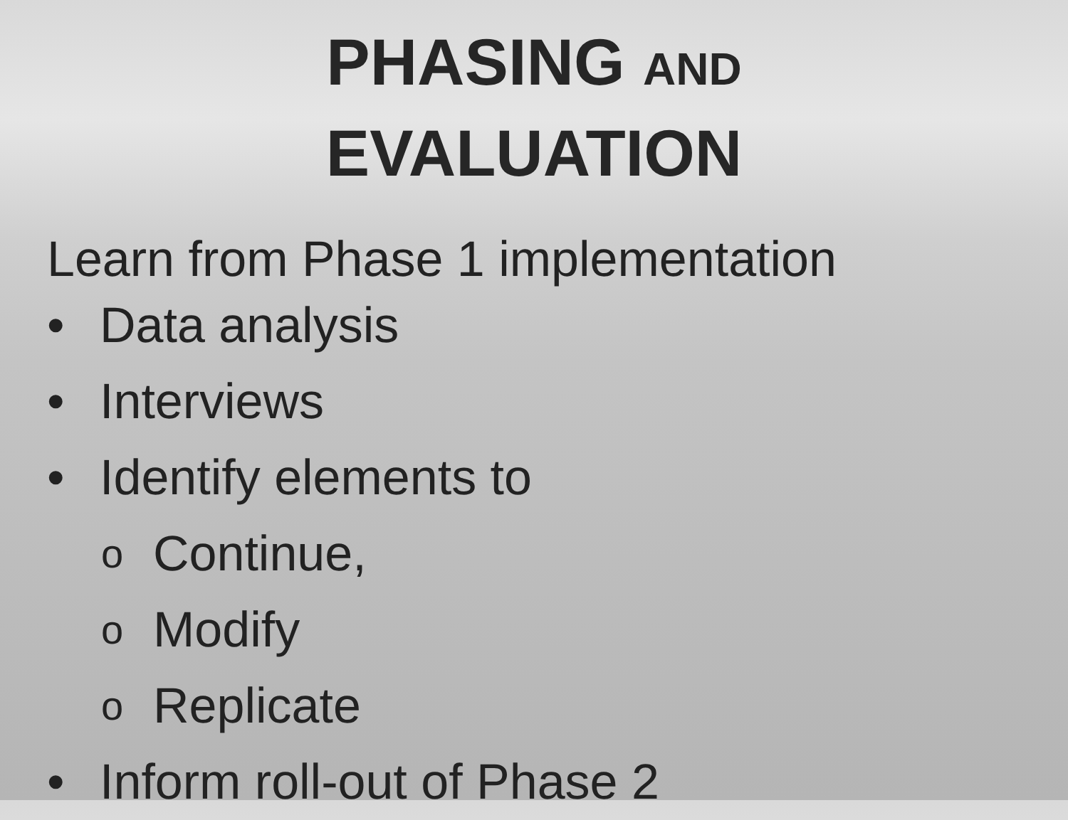PHASING AND
EVALUATION
Learn from Phase 1 implementation
• Data analysis
• Interviews
• Identify elements to
o Continue,
o Modify
o Replicate
• Inform roll-out of Phase 2